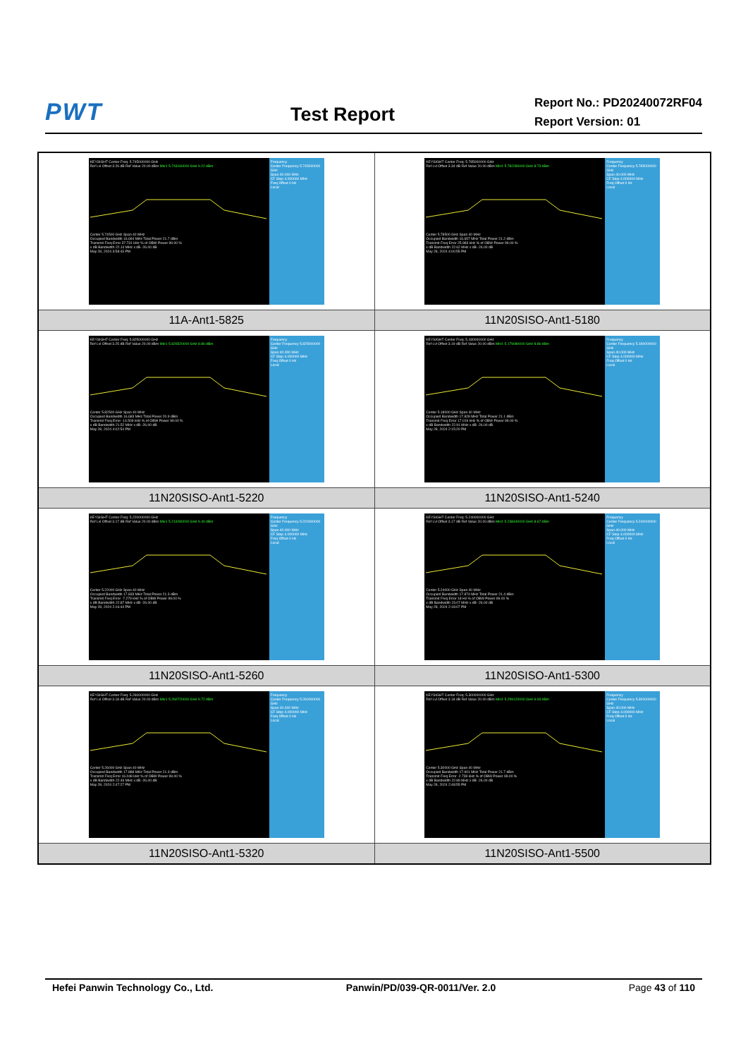PWT
Test Report
Report No.: PD20240072RF04
Report Version: 01
| KEYSIGHT Center Freq: 5.745000000 GHz Ref Lvl Offset 3.26 dB Ref Value 20.00 dBm Mkr1 5.743160000 GHz 9.22 dBm Center 5.74500 GHz Span 40 MHz Occupied Bandwidth 16.694 MHz Total Power 21.7 dBm Transmit Freq Error 37.731 kHz % of OBW Power 99.00 % x dB Bandwidth 22.14 MHz x dB -26.00 dB May 28, 2024 3:58:43 PM Frequency Center Frequency 5.745000000 GHz Span 40.000 MHz CF Step 4.000000 MHz Freq Offset 0 Hz Local | KEYSIGHT Center Freq: 5.785000000 GHz Ref Lvl Offset 3.34 dB Ref Value 20.00 dBm Mkr1 5.782280000 GHz 8.73 dBm Center 5.78500 GHz Span 40 MHz Occupied Bandwidth 16.657 MHz Total Power 21.2 dBm Transmit Freq Error 25.983 kHz % of OBW Power 99.00 % x dB Bandwidth 22.62 MHz x dB -26.00 dB May 28, 2024 4:00:55 PM Frequency Center Frequency 5.785000000 GHz Span 40.000 MHz CF Step 4.000000 MHz Freq Offset 0 Hz Local |
| 11A-Ant1-5825 | 11N20SISO-Ant1-5180 |
| KEYSIGHT Center Freq: 5.825000000 GHz Ref Lvl Offset 3.25 dB Ref Value 20.00 dBm Mkr1 5.826520000 GHz 8.86 dBm Center 5.82500 GHz Span 40 MHz Occupied Bandwidth 16.683 MHz Total Power 20.9 dBm Transmit Freq Error -14.509 kHz % of OBW Power 99.00 % x dB Bandwidth 21.52 MHz x dB -26.00 dB May 28, 2024 4:02:54 PM Frequency Center Frequency 5.825000000 GHz Span 40.000 MHz CF Step 4.000000 MHz Freq Offset 0 Hz Local | KEYSIGHT Center Freq: 5.180000000 GHz Ref Lvl Offset 3.19 dB Ref Value 20.00 dBm Mkr1 5.179080000 GHz 8.86 dBm Center 5.18000 GHz Span 40 MHz Occupied Bandwidth 17.828 MHz Total Power 21.1 dBm Transmit Freq Error 17.019 kHz % of OBW Power 99.00 % x dB Bandwidth 22.91 MHz x dB -26.00 dB May 28, 2024 2:15:20 PM Frequency Center Frequency 5.180000000 GHz Span 40.000 MHz CF Step 4.000000 MHz Freq Offset 0 Hz Local |
| 11N20SISO-Ant1-5220 | 11N20SISO-Ant1-5240 |
| KEYSIGHT Center Freq: 5.220000000 GHz Ref Lvl Offset 3.17 dB Ref Value 20.00 dBm Mkr1 5.219280000 GHz 9.40 dBm Center 5.22000 GHz Span 40 MHz Occupied Bandwidth 17.833 MHz Total Power 21.3 dBm Transmit Freq Error -7.279 kHz % of OBW Power 99.00 % x dB Bandwidth 22.87 MHz x dB -26.00 dB May 28, 2024 2:16:44 PM Frequency Center Frequency 5.220000000 GHz Span 40.000 MHz CF Step 4.000000 MHz Freq Offset 0 Hz Local | KEYSIGHT Center Freq: 5.240000000 GHz Ref Lvl Offset 3.17 dB Ref Value 20.00 dBm Mkr1 5.238440000 GHz 8.67 dBm Center 5.24000 GHz Span 40 MHz Occupied Bandwidth 17.874 MHz Total Power 21.4 dBm Transmit Freq Error 18 Hz % of OBW Power 99.00 % x dB Bandwidth 23.07 MHz x dB -26.00 dB May 28, 2024 2:18:07 PM Frequency Center Frequency 5.240000000 GHz Span 40.000 MHz CF Step 4.000000 MHz Freq Offset 0 Hz Local |
| 11N20SISO-Ant1-5260 | 11N20SISO-Ant1-5300 |
| KEYSIGHT Center Freq: 5.260000000 GHz Ref Lvl Offset 3.18 dB Ref Value 20.00 dBm Mkr1 5.260720000 GHz 9.72 dBm Center 5.26000 GHz Span 40 MHz Occupied Bandwidth 17.888 MHz Total Power 21.3 dBm Transmit Freq Error 16.048 kHz % of OBW Power 99.00 % x dB Bandwidth 22.49 MHz x dB -26.00 dB May 28, 2024 2:47:27 PM Frequency Center Frequency 5.260000000 GHz Span 40.000 MHz CF Step 4.000000 MHz Freq Offset 0 Hz Local | KEYSIGHT Center Freq: 5.300000000 GHz Ref Lvl Offset 3.18 dB Ref Value 20.00 dBm Mkr1 5.299120000 GHz 9.93 dBm Center 5.30000 GHz Span 40 MHz Occupied Bandwidth 17.901 MHz Total Power 21.7 dBm Transmit Freq Error -2.739 kHz % of OBW Power 99.00 % x dB Bandwidth 22.89 MHz x dB -26.00 dB May 28, 2024 2:48:55 PM Frequency Center Frequency 5.300000000 GHz Span 40.000 MHz CF Step 4.000000 MHz Freq Offset 0 Hz Local |
| 11N20SISO-Ant1-5320 | 11N20SISO-Ant1-5500 |
Hefei Panwin Technology Co., Ltd. Panwin/PD/039-QR-0011/Ver. 2.0 Page 43 of 110